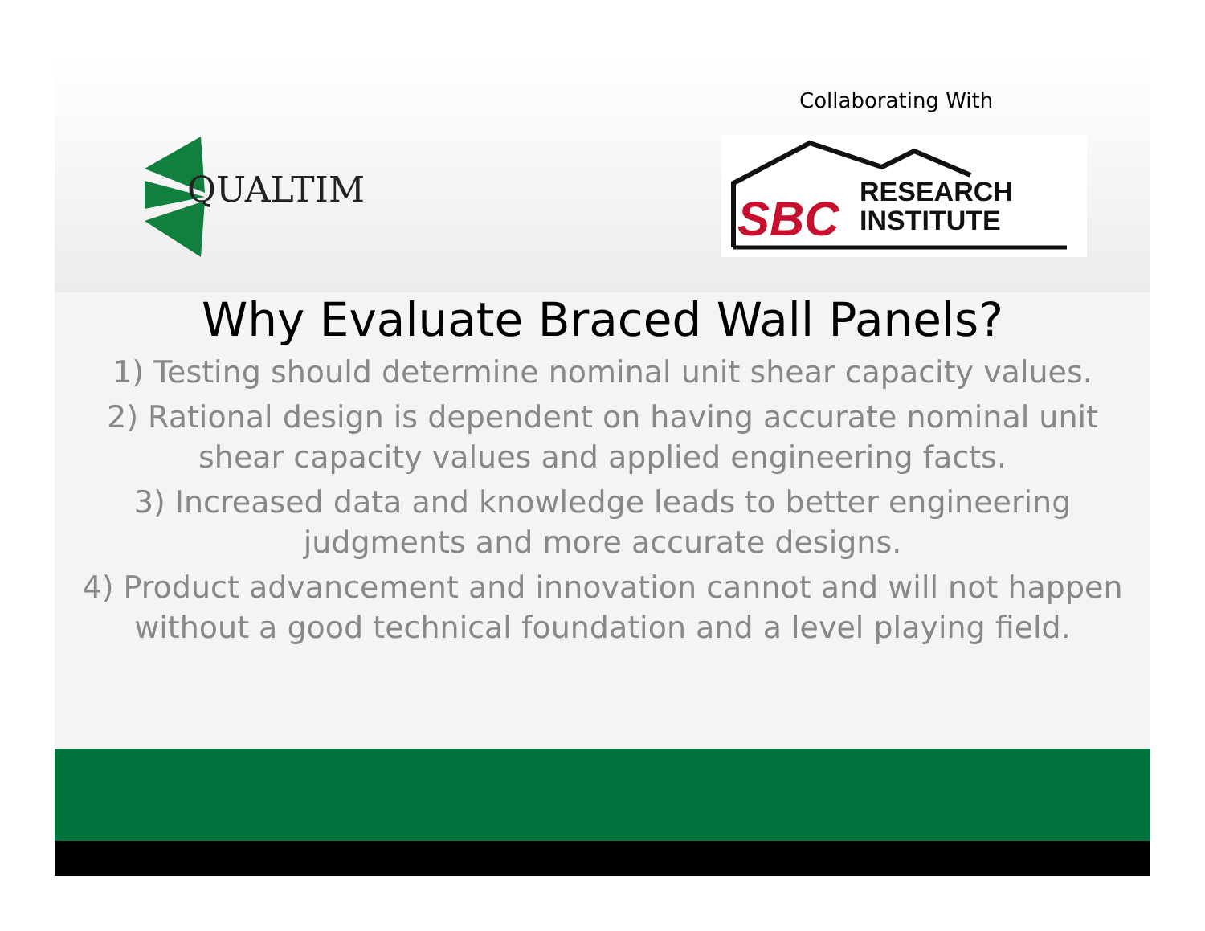Collaborating With
QUALTIM
SBC
RESEARCH
INSTITUTE
Why Evaluate Braced Wall Panels?
1) Testing should determine nominal unit shear capacity values.
2) Rational design is dependent on having accurate nominal unit shear capacity values and applied engineering facts.
3) Increased data and knowledge leads to better engineering judgments and more accurate designs.
4) Product advancement and innovation cannot and will not happen without a good technical foundation and a level playing field.